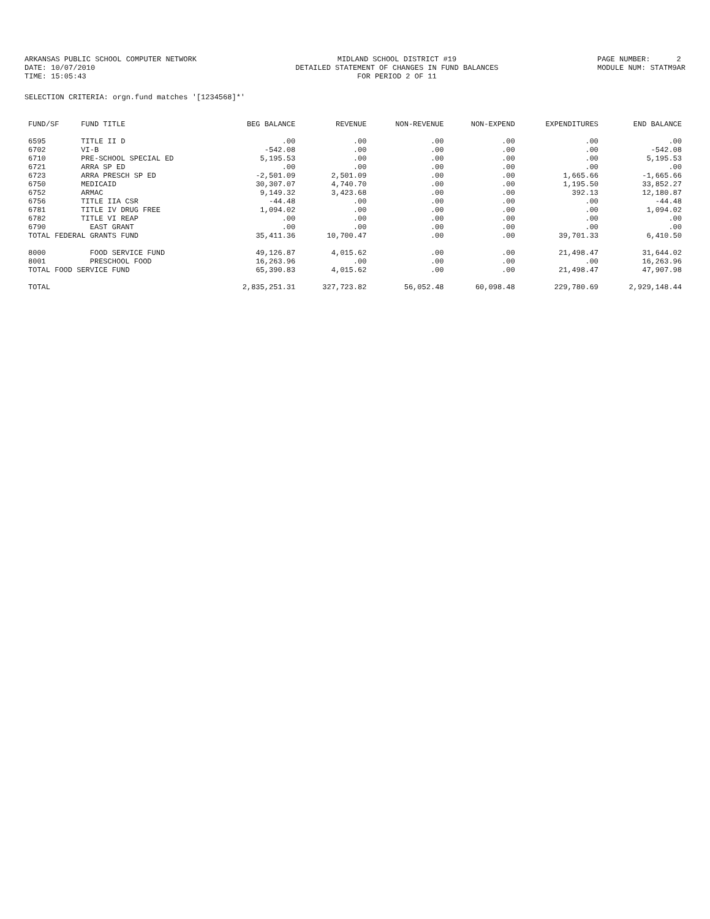ARKANSAS PUBLIC SCHOOL COMPUTER NETWORK DATE: 10/07/2010 TIME: 15:05:43
MIDLAND SCHOOL DISTRICT #19 DETAILED STATEMENT OF CHANGES IN FUND BALANCES FOR PERIOD 2 OF 11
PAGE NUMBER: 2 MODULE NUM: STATM9AR
SELECTION CRITERIA: orgn.fund matches '[1234568]*'
| FUND/SF | FUND TITLE | BEG BALANCE | REVENUE | NON-REVENUE | NON-EXPEND | EXPENDITURES | END BALANCE |
| --- | --- | --- | --- | --- | --- | --- | --- |
| 6595 | TITLE II D | .00 | .00 | .00 | .00 | .00 | .00 |
| 6702 | VI-B | -542.08 | .00 | .00 | .00 | .00 | -542.08 |
| 6710 | PRE-SCHOOL SPECIAL ED | 5,195.53 | .00 | .00 | .00 | .00 | 5,195.53 |
| 6721 | ARRA SP ED | .00 | .00 | .00 | .00 | .00 | .00 |
| 6723 | ARRA PRESCH SP ED | -2,501.09 | 2,501.09 | .00 | .00 | 1,665.66 | -1,665.66 |
| 6750 | MEDICAID | 30,307.07 | 4,740.70 | .00 | .00 | 1,195.50 | 33,852.27 |
| 6752 | ARMAC | 9,149.32 | 3,423.68 | .00 | .00 | 392.13 | 12,180.87 |
| 6756 | TITLE IIA CSR | -44.48 | .00 | .00 | .00 | .00 | -44.48 |
| 6781 | TITLE IV DRUG FREE | 1,094.02 | .00 | .00 | .00 | .00 | 1,094.02 |
| 6782 | TITLE VI REAP | .00 | .00 | .00 | .00 | .00 | .00 |
| 6790 | EAST GRANT | .00 | .00 | .00 | .00 | .00 | .00 |
| TOTAL FEDERAL GRANTS FUND | | 35,411.36 | 10,700.47 | .00 | .00 | 39,701.33 | 6,410.50 |
| 8000 | FOOD SERVICE FUND | 49,126.87 | 4,015.62 | .00 | .00 | 21,498.47 | 31,644.02 |
| 8001 | PRESCHOOL FOOD | 16,263.96 | .00 | .00 | .00 | .00 | 16,263.96 |
| TOTAL FOOD SERVICE FUND | | 65,390.83 | 4,015.62 | .00 | .00 | 21,498.47 | 47,907.98 |
| TOTAL | | 2,835,251.31 | 327,723.82 | 56,052.48 | 60,098.48 | 229,780.69 | 2,929,148.44 |